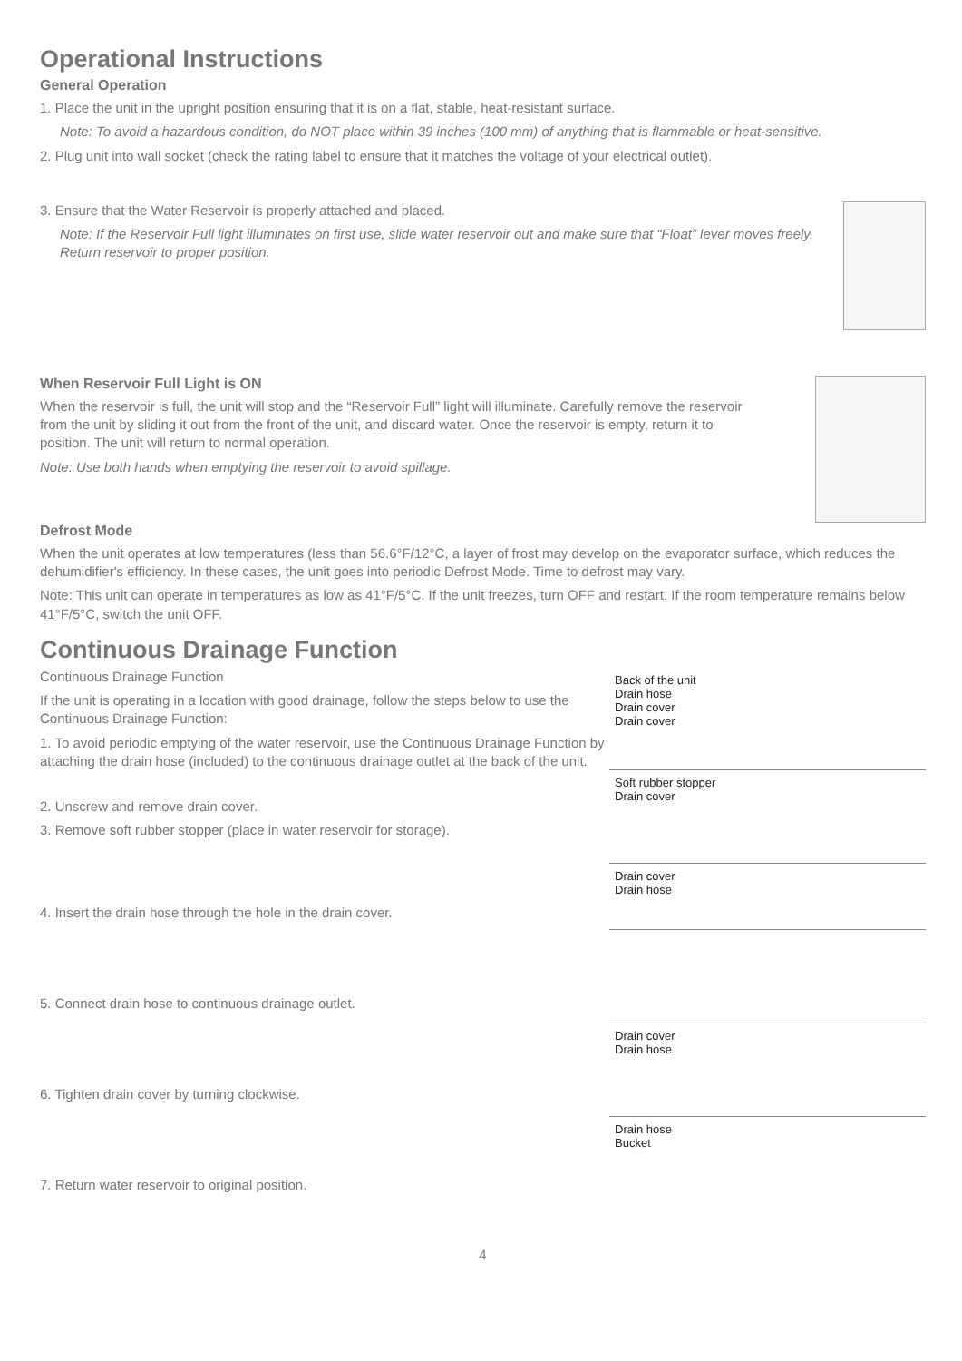Operational Instructions
General Operation
1. Place the unit in the upright position ensuring that it is on a flat, stable, heat-resistant surface.
Note: To avoid a hazardous condition, do NOT place within 39 inches (100 mm) of anything that is flammable or heat-sensitive.
2. Plug unit into wall socket (check the rating label to ensure that it matches the voltage of your electrical outlet).
3. Ensure that the Water Reservoir is properly attached and placed.
Note: If the Reservoir Full light illuminates on first use, slide water reservoir out and make sure that “Float” lever moves freely. Return reservoir to proper position.
When Reservoir Full Light is ON
When the reservoir is full, the unit will stop and the “Reservoir Full” light will illuminate. Carefully remove the reservoir from the unit by sliding it out from the front of the unit, and discard water. Once the reservoir is empty, return it to position. The unit will return to normal operation.
Note: Use both hands when emptying the reservoir to avoid spillage.
Defrost Mode
When the unit operates at low temperatures (less than 56.6°F/12°C, a layer of frost may develop on the evaporator surface, which reduces the dehumidifier's efficiency. In these cases, the unit goes into periodic Defrost Mode. Time to defrost may vary.
Note: This unit can operate in temperatures as low as 41°F/5°C. If the unit freezes, turn OFF and restart. If the room temperature remains below 41°F/5°C, switch the unit OFF.
Continuous Drainage Function
Continuous Drainage Function
If the unit is operating in a location with good drainage, follow the steps below to use the Continuous Drainage Function:
1. To avoid periodic emptying of the water reservoir, use the Continuous Drainage Function by attaching the drain hose (included) to the continuous drainage outlet at the back of the unit.
2. Unscrew and remove drain cover.
3. Remove soft rubber stopper (place in water reservoir for storage).
4. Insert the drain hose through the hole in the drain cover.
5. Connect drain hose to continuous drainage outlet.
6. Tighten drain cover by turning clockwise.
7. Return water reservoir to original position.
Back of the unit
Drain hose
Drain cover
Drain cover
Soft rubber stopper
Drain cover
Drain cover
Drain hose
Drain cover
Drain hose
Drain hose
Bucket
4